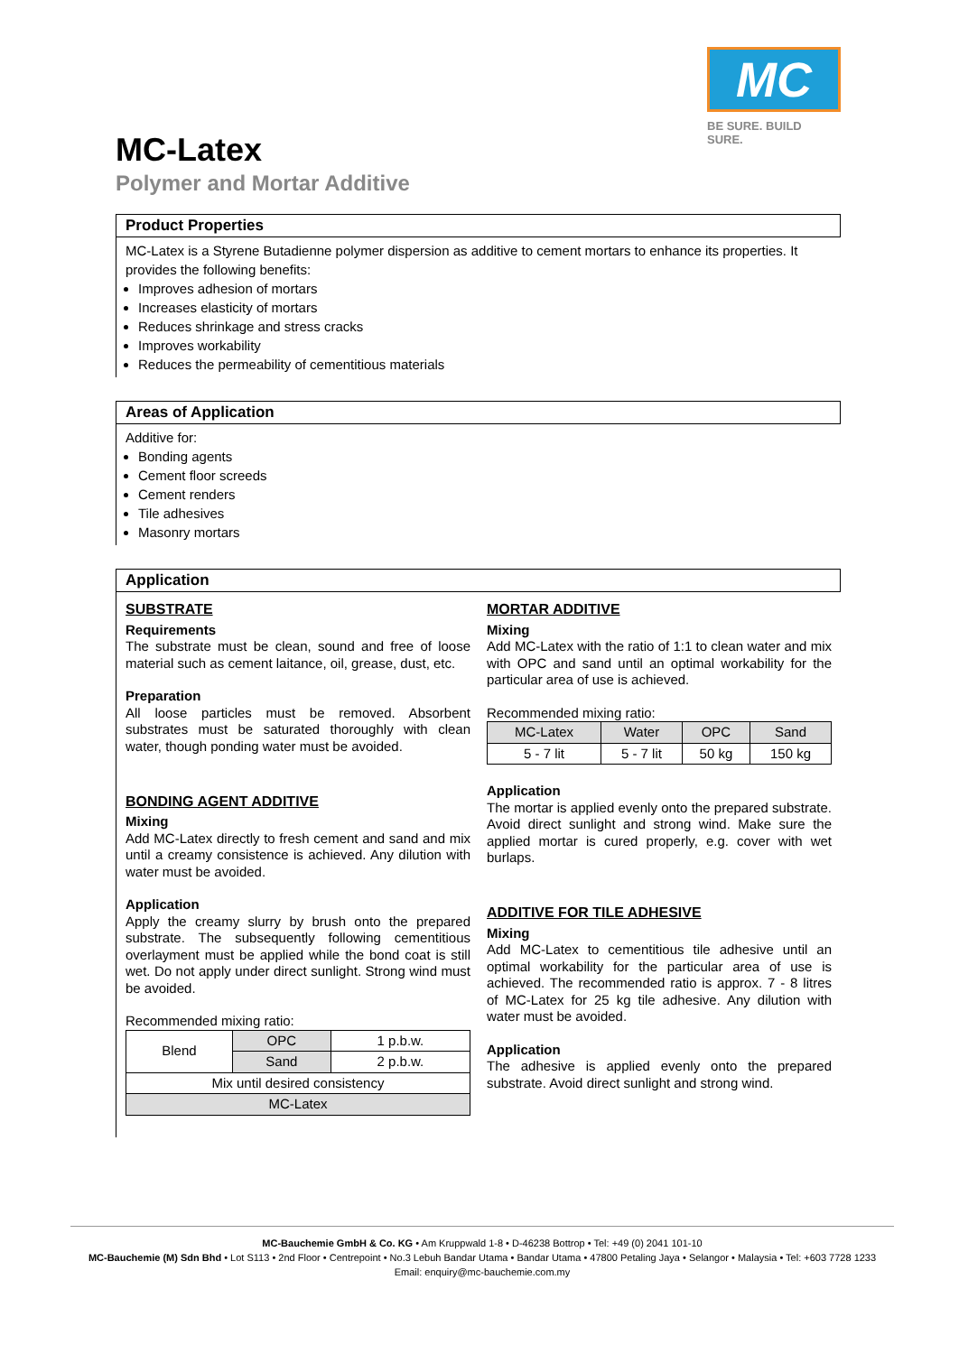MC
BE SURE. BUILD SURE.
MC-Latex
Polymer and Mortar Additive
Product Properties
MC-Latex is a Styrene Butadienne polymer dispersion as additive to cement mortars to enhance its properties. It provides the following benefits:
Improves adhesion of mortars
Increases elasticity of mortars
Reduces shrinkage and stress cracks
Improves workability
Reduces the permeability of cementitious materials
Areas of Application
Additive for:
Bonding agents
Cement floor screeds
Cement renders
Tile adhesives
Masonry mortars
Application
SUBSTRATE
Requirements
The substrate must be clean, sound and free of loose material such as cement laitance, oil, grease, dust, etc.
Preparation
All loose particles must be removed. Absorbent substrates must be saturated thoroughly with clean water, though ponding water must be avoided.
BONDING AGENT ADDITIVE
Mixing
Add MC-Latex directly to fresh cement and sand and mix until a creamy consistence is achieved. Any dilution with water must be avoided.
Application
Apply the creamy slurry by brush onto the prepared substrate. The subsequently following cementitious overlayment must be applied while the bond coat is still wet. Do not apply under direct sunlight. Strong wind must be avoided.
Recommended mixing ratio:
| Blend | OPC | 1 p.b.w. |
| | Sand | 2 p.b.w. |
| Mix until desired consistency | | |
| MC-Latex | | |
MORTAR ADDITIVE
Mixing
Add MC-Latex with the ratio of 1:1 to clean water and mix with OPC and sand until an optimal workability for the particular area of use is achieved.
Recommended mixing ratio:
| MC-Latex | Water | OPC | Sand |
| 5 - 7 lit | 5 - 7 lit | 50 kg | 150 kg |
Application
The mortar is applied evenly onto the prepared substrate. Avoid direct sunlight and strong wind. Make sure the applied mortar is cured properly, e.g. cover with wet burlaps.
ADDITIVE FOR TILE ADHESIVE
Mixing
Add MC-Latex to cementitious tile adhesive until an optimal workability for the particular area of use is achieved. The recommended ratio is approx. 7 - 8 litres of MC-Latex for 25 kg tile adhesive. Any dilution with water must be avoided.
Application
The adhesive is applied evenly onto the prepared substrate. Avoid direct sunlight and strong wind.
MC-Bauchemie GmbH & Co. KG • Am Kruppwald 1-8 • D-46238 Bottrop • Tel: +49 (0) 2041 101-10
MC-Bauchemie (M) Sdn Bhd • Lot S113 • 2nd Floor • Centrepoint • No.3 Lebuh Bandar Utama • Bandar Utama • 47800 Petaling Jaya • Selangor • Malaysia • Tel: +603 7728 1233
Email: enquiry@mc-bauchemie.com.my